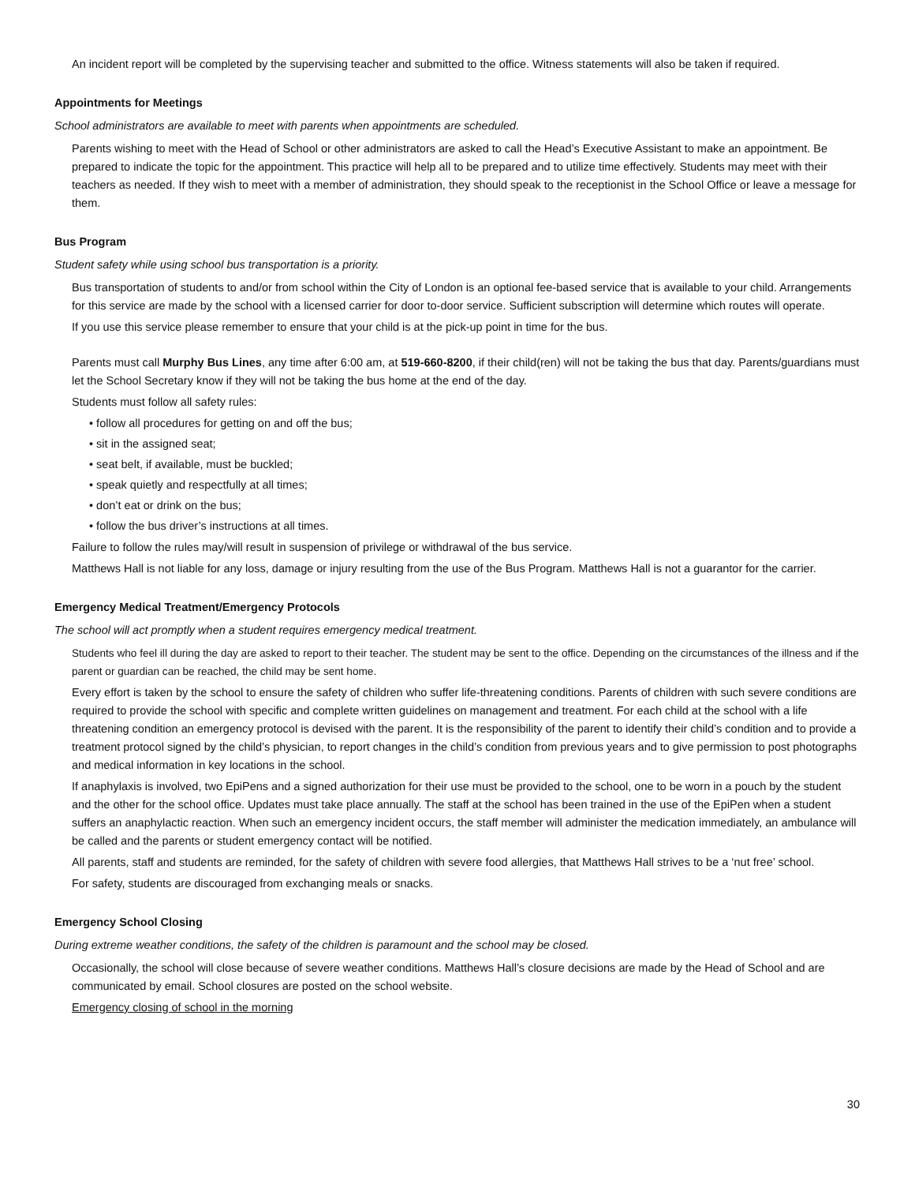An incident report will be completed by the supervising teacher and submitted to the office. Witness statements will also be taken if required.
Appointments for Meetings
School administrators are available to meet with parents when appointments are scheduled.
Parents wishing to meet with the Head of School or other administrators are asked to call the Head’s Executive Assistant to make an appointment. Be prepared to indicate the topic for the appointment. This practice will help all to be prepared and to utilize time effectively. Students may meet with their teachers as needed. If they wish to meet with a member of administration, they should speak to the receptionist in the School Office or leave a message for them.
Bus Program
Student safety while using school bus transportation is a priority.
Bus transportation of students to and/or from school within the City of London is an optional fee-based service that is available to your child. Arrangements for this service are made by the school with a licensed carrier for door to-door service. Sufficient subscription will determine which routes will operate.
If you use this service please remember to ensure that your child is at the pick-up point in time for the bus.
Parents must call Murphy Bus Lines, any time after 6:00 am, at 519-660-8200, if their child(ren) will not be taking the bus that day. Parents/guardians must let the School Secretary know if they will not be taking the bus home at the end of the day.
Students must follow all safety rules:
• follow all procedures for getting on and off the bus;
• sit in the assigned seat;
• seat belt, if available, must be buckled;
• speak quietly and respectfully at all times;
• don’t eat or drink on the bus;
• follow the bus driver’s instructions at all times.
Failure to follow the rules may/will result in suspension of privilege or withdrawal of the bus service.
Matthews Hall is not liable for any loss, damage or injury resulting from the use of the Bus Program. Matthews Hall is not a guarantor for the carrier.
Emergency Medical Treatment/Emergency Protocols
The school will act promptly when a student requires emergency medical treatment.
Students who feel ill during the day are asked to report to their teacher. The student may be sent to the office. Depending on the circumstances of the illness and if the parent or guardian can be reached, the child may be sent home.
Every effort is taken by the school to ensure the safety of children who suffer life-threatening conditions. Parents of children with such severe conditions are required to provide the school with specific and complete written guidelines on management and treatment. For each child at the school with a life threatening condition an emergency protocol is devised with the parent. It is the responsibility of the parent to identify their child’s condition and to provide a treatment protocol signed by the child’s physician, to report changes in the child’s condition from previous years and to give permission to post photographs and medical information in key locations in the school.
If anaphylaxis is involved, two EpiPens and a signed authorization for their use must be provided to the school, one to be worn in a pouch by the student and the other for the school office. Updates must take place annually. The staff at the school has been trained in the use of the EpiPen when a student suffers an anaphylactic reaction. When such an emergency incident occurs, the staff member will administer the medication immediately, an ambulance will be called and the parents or student emergency contact will be notified.
All parents, staff and students are reminded, for the safety of children with severe food allergies, that Matthews Hall strives to be a ‘nut free’ school.
For safety, students are discouraged from exchanging meals or snacks.
Emergency School Closing
During extreme weather conditions, the safety of the children is paramount and the school may be closed.
Occasionally, the school will close because of severe weather conditions. Matthews Hall’s closure decisions are made by the Head of School and are communicated by email. School closures are posted on the school website.
Emergency closing of school in the morning
30